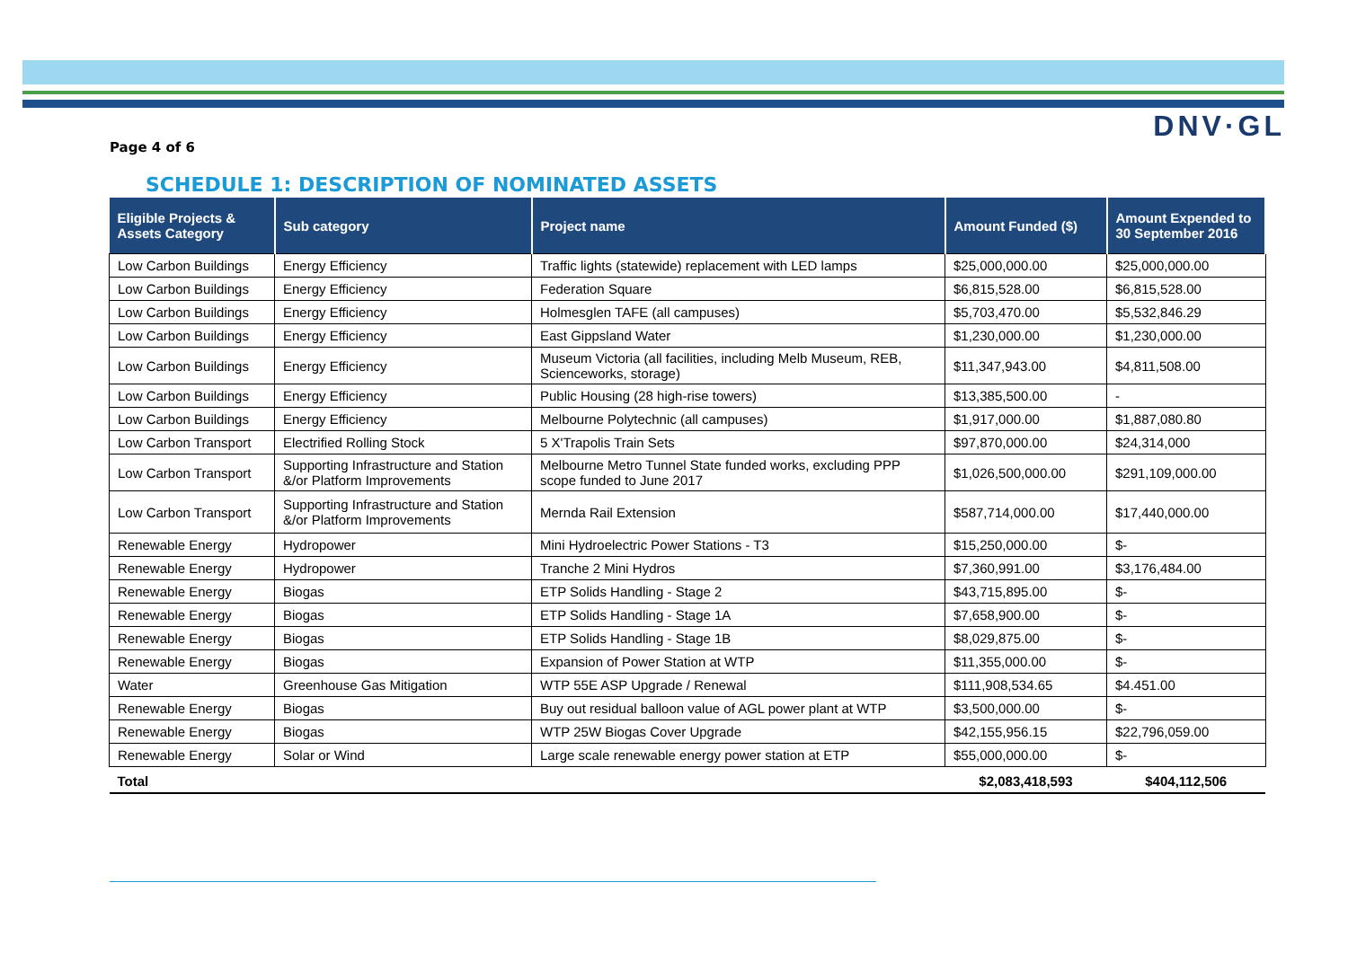DNV·GL
Page 4 of 6
SCHEDULE 1: DESCRIPTION OF NOMINATED ASSETS
| Eligible Projects & Assets Category | Sub category | Project name | Amount Funded ($) | Amount Expended to 30 September 2016 |
| --- | --- | --- | --- | --- |
| Low Carbon Buildings | Energy Efficiency | Traffic lights (statewide) replacement with LED lamps | $25,000,000.00 | $25,000,000.00 |
| Low Carbon Buildings | Energy Efficiency | Federation Square | $6,815,528.00 | $6,815,528.00 |
| Low Carbon Buildings | Energy Efficiency | Holmesglen TAFE (all campuses) | $5,703,470.00 | $5,532,846.29 |
| Low Carbon Buildings | Energy Efficiency | East Gippsland Water | $1,230,000.00 | $1,230,000.00 |
| Low Carbon Buildings | Energy Efficiency | Museum Victoria (all facilities, including Melb Museum, REB, Scienceworks, storage) | $11,347,943.00 | $4,811,508.00 |
| Low Carbon Buildings | Energy Efficiency | Public Housing (28 high-rise towers) | $13,385,500.00 | - |
| Low Carbon Buildings | Energy Efficiency | Melbourne Polytechnic (all campuses) | $1,917,000.00 | $1,887,080.80 |
| Low Carbon Transport | Electrified Rolling Stock | 5 X'Trapolis Train Sets | $97,870,000.00 | $24,314,000 |
| Low Carbon Transport | Supporting Infrastructure and Station &/or Platform Improvements | Melbourne Metro Tunnel State funded works, excluding PPP scope funded to June 2017 | $1,026,500,000.00 | $291,109,000.00 |
| Low Carbon Transport | Supporting Infrastructure and Station &/or Platform Improvements | Mernda Rail Extension | $587,714,000.00 | $17,440,000.00 |
| Renewable Energy | Hydropower | Mini Hydroelectric Power Stations - T3 | $15,250,000.00 | $- |
| Renewable Energy | Hydropower | Tranche 2 Mini Hydros | $7,360,991.00 | $3,176,484.00 |
| Renewable Energy | Biogas | ETP Solids Handling - Stage 2 | $43,715,895.00 | $- |
| Renewable Energy | Biogas | ETP Solids Handling - Stage 1A | $7,658,900.00 | $- |
| Renewable Energy | Biogas | ETP Solids Handling - Stage 1B | $8,029,875.00 | $- |
| Renewable Energy | Biogas | Expansion of Power Station at WTP | $11,355,000.00 | $- |
| Water | Greenhouse Gas Mitigation | WTP 55E ASP Upgrade / Renewal | $111,908,534.65 | $4.451.00 |
| Renewable Energy | Biogas | Buy out residual balloon value of AGL power plant at WTP | $3,500,000.00 | $- |
| Renewable Energy | Biogas | WTP 25W Biogas Cover Upgrade | $42,155,956.15 | $22,796,059.00 |
| Renewable Energy | Solar or Wind | Large scale renewable energy power station at ETP | $55,000,000.00 | $- |
| Total | | | $2,083,418,593 | $404,112,506 |